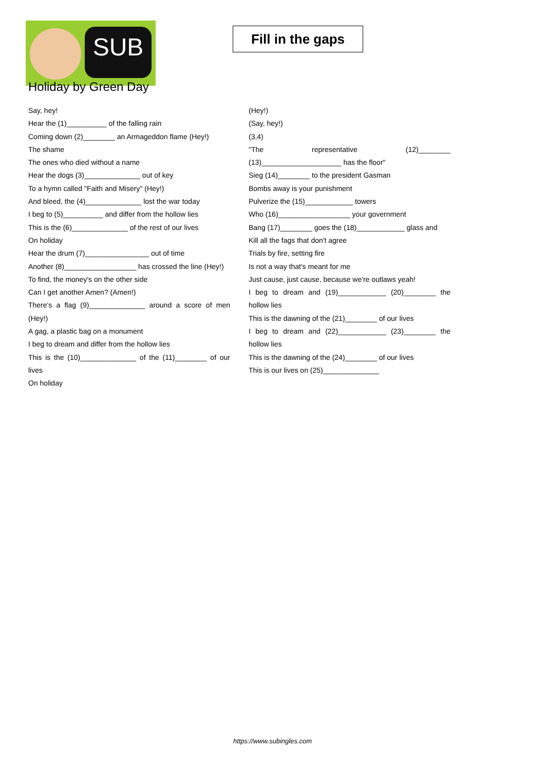SUB
Fill in the gaps
Holiday by Green Day
Say, hey!
Hear the (1)__________ of the falling rain
Coming down (2)________ an Armageddon flame (Hey!)
The shame
The ones who died without a name
Hear the dogs (3)______________ out of key
To a hymn called "Faith and Misery" (Hey!)
And bleed, the (4)______________ lost the war today
I beg to (5)__________ and differ from the hollow lies
This is the (6)______________ of the rest of our lives
On holiday
Hear the drum (7)________________ out of time
Another (8)__________________ has crossed the line (Hey!)
To find, the money's on the other side
Can I get another Amen? (Amen!)
There's a flag (9)______________ around a score of men (Hey!)
A gag, a plastic bag on a monument
I beg to dream and differ from the hollow lies
This is the (10)______________ of the (11)________ of our lives
On holiday
(Hey!)
(Say, hey!)
(3,4)
"The representative (12)________ (13)____________________ has the floor"
Sieg (14)________ to the president Gasman
Bombs away is your punishment
Pulverize the (15)____________ towers
Who (16)__________________ your government
Bang (17)________ goes the (18)____________ glass and
Kill all the fags that don't agree
Trials by fire, setting fire
Is not a way that's meant for me
Just cause, just cause, because we're outlaws yeah!
I beg to dream and (19)____________ (20)________ the hollow lies
This is the dawning of the (21)________ of our lives
I beg to dream and (22)____________ (23)________ the hollow lies
This is the dawning of the (24)________ of our lives
This is our lives on (25)______________
https://www.subingles.com